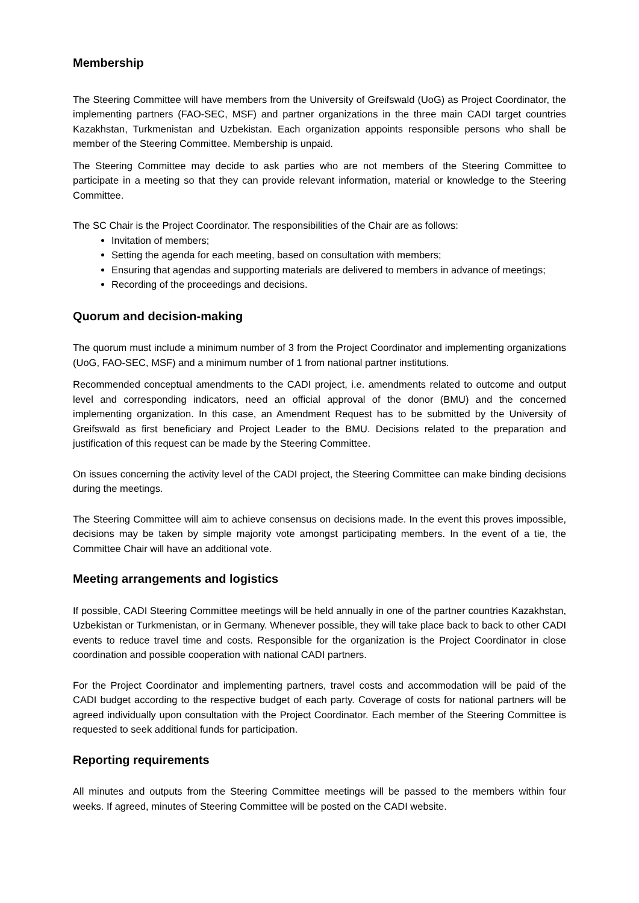Membership
The Steering Committee will have members from the University of Greifswald (UoG) as Project Coordinator, the implementing partners (FAO-SEC, MSF) and partner organizations in the three main CADI target countries Kazakhstan, Turkmenistan and Uzbekistan. Each organization appoints responsible persons who shall be member of the Steering Committee. Membership is unpaid.
The Steering Committee may decide to ask parties who are not members of the Steering Committee to participate in a meeting so that they can provide relevant information, material or knowledge to the Steering Committee.
The SC Chair is the Project Coordinator. The responsibilities of the Chair are as follows:
Invitation of members;
Setting the agenda for each meeting, based on consultation with members;
Ensuring that agendas and supporting materials are delivered to members in advance of meetings;
Recording of the proceedings and decisions.
Quorum and decision-making
The quorum must include a minimum number of 3 from the Project Coordinator and implementing organizations (UoG, FAO-SEC, MSF) and a minimum number of 1 from national partner institutions.
Recommended conceptual amendments to the CADI project, i.e. amendments related to outcome and output level and corresponding indicators, need an official approval of the donor (BMU) and the concerned implementing organization. In this case, an Amendment Request has to be submitted by the University of Greifswald as first beneficiary and Project Leader to the BMU. Decisions related to the preparation and justification of this request can be made by the Steering Committee.
On issues concerning the activity level of the CADI project, the Steering Committee can make binding decisions during the meetings.
The Steering Committee will aim to achieve consensus on decisions made. In the event this proves impossible, decisions may be taken by simple majority vote amongst participating members. In the event of a tie, the Committee Chair will have an additional vote.
Meeting arrangements and logistics
If possible, CADI Steering Committee meetings will be held annually in one of the partner countries Kazakhstan, Uzbekistan or Turkmenistan, or in Germany. Whenever possible, they will take place back to back to other CADI events to reduce travel time and costs. Responsible for the organization is the Project Coordinator in close coordination and possible cooperation with national CADI partners.
For the Project Coordinator and implementing partners, travel costs and accommodation will be paid of the CADI budget according to the respective budget of each party. Coverage of costs for national partners will be agreed individually upon consultation with the Project Coordinator. Each member of the Steering Committee is requested to seek additional funds for participation.
Reporting requirements
All minutes and outputs from the Steering Committee meetings will be passed to the members within four weeks. If agreed, minutes of Steering Committee will be posted on the CADI website.